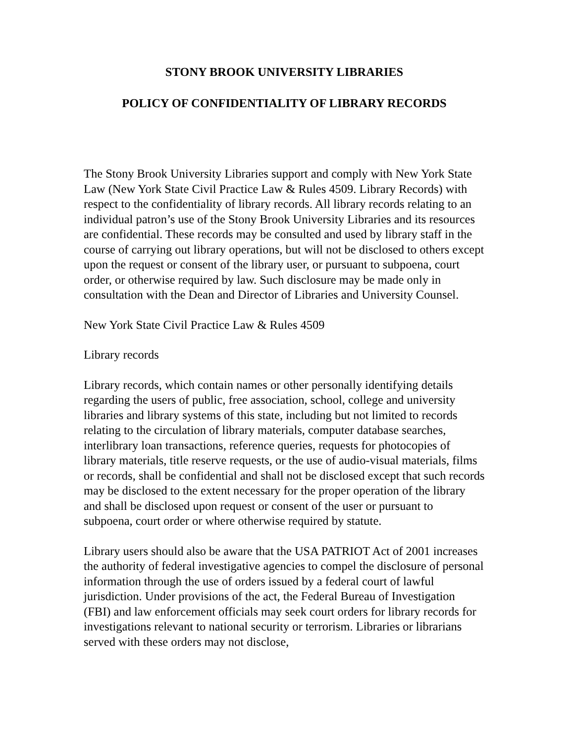STONY BROOK UNIVERSITY LIBRARIES
POLICY OF CONFIDENTIALITY OF LIBRARY RECORDS
The Stony Brook University Libraries support and comply with New York State Law (New York State Civil Practice Law & Rules 4509. Library Records) with respect to the confidentiality of library records. All library records relating to an individual patron’s use of the Stony Brook University Libraries and its resources are confidential. These records may be consulted and used by library staff in the course of carrying out library operations, but will not be disclosed to others except upon the request or consent of the library user, or pursuant to subpoena, court order, or otherwise required by law. Such disclosure may be made only in consultation with the Dean and Director of Libraries and University Counsel.
New York State Civil Practice Law & Rules 4509
Library records
Library records, which contain names or other personally identifying details regarding the users of public, free association, school, college and university libraries and library systems of this state, including but not limited to records relating to the circulation of library materials, computer database searches, interlibrary loan transactions, reference queries, requests for photocopies of library materials, title reserve requests, or the use of audio-visual materials, films or records, shall be confidential and shall not be disclosed except that such records may be disclosed to the extent necessary for the proper operation of the library and shall be disclosed upon request or consent of the user or pursuant to subpoena, court order or where otherwise required by statute.
Library users should also be aware that the USA PATRIOT Act of 2001 increases the authority of federal investigative agencies to compel the disclosure of personal information through the use of orders issued by a federal court of lawful jurisdiction. Under provisions of the act, the Federal Bureau of Investigation (FBI) and law enforcement officials may seek court orders for library records for investigations relevant to national security or terrorism. Libraries or librarians served with these orders may not disclose,